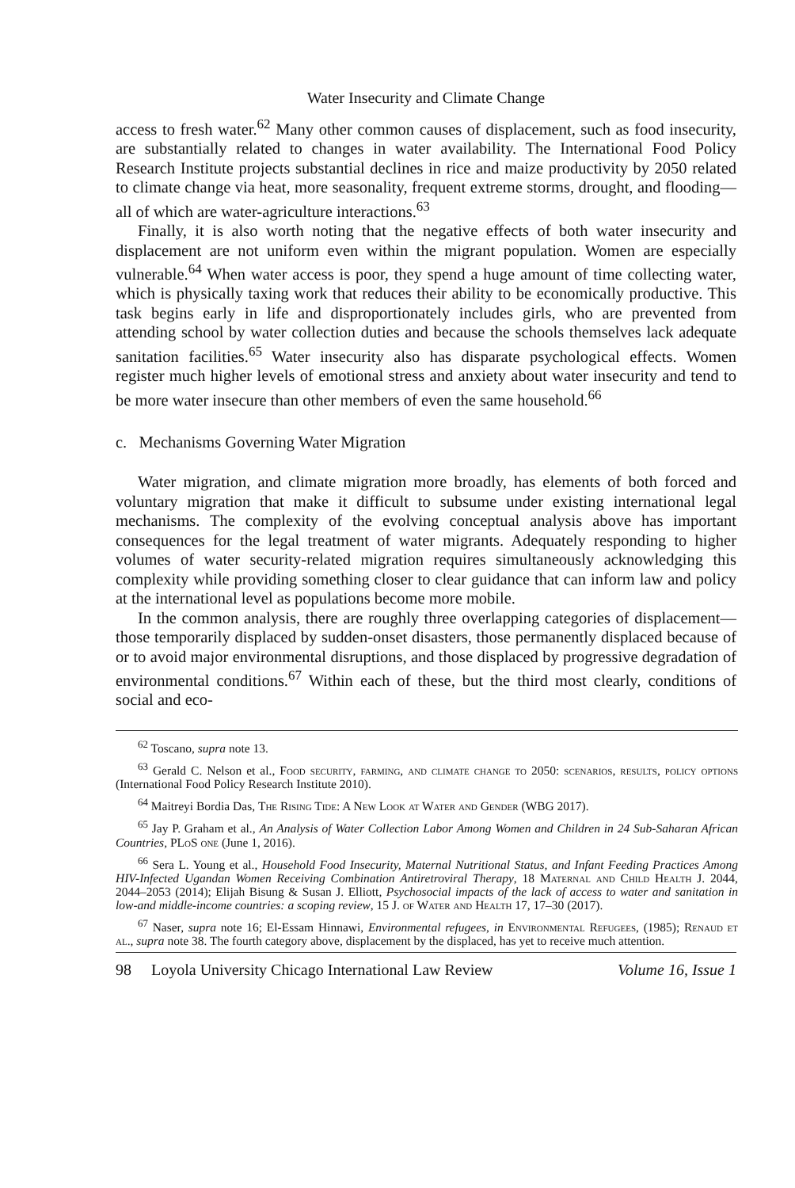Water Insecurity and Climate Change
access to fresh water.<sup>62</sup> Many other common causes of displacement, such as food insecurity, are substantially related to changes in water availability. The International Food Policy Research Institute projects substantial declines in rice and maize productivity by 2050 related to climate change via heat, more seasonality, frequent extreme storms, drought, and flooding—all of which are water-agriculture interactions.<sup>63</sup>
Finally, it is also worth noting that the negative effects of both water insecurity and displacement are not uniform even within the migrant population. Women are especially vulnerable.<sup>64</sup> When water access is poor, they spend a huge amount of time collecting water, which is physically taxing work that reduces their ability to be economically productive. This task begins early in life and disproportionately includes girls, who are prevented from attending school by water collection duties and because the schools themselves lack adequate sanitation facilities.<sup>65</sup> Water insecurity also has disparate psychological effects. Women register much higher levels of emotional stress and anxiety about water insecurity and tend to be more water insecure than other members of even the same household.<sup>66</sup>
c. Mechanisms Governing Water Migration
Water migration, and climate migration more broadly, has elements of both forced and voluntary migration that make it difficult to subsume under existing international legal mechanisms. The complexity of the evolving conceptual analysis above has important consequences for the legal treatment of water migrants. Adequately responding to higher volumes of water security-related migration requires simultaneously acknowledging this complexity while providing something closer to clear guidance that can inform law and policy at the international level as populations become more mobile.
In the common analysis, there are roughly three overlapping categories of displacement—those temporarily displaced by sudden-onset disasters, those permanently displaced because of or to avoid major environmental disruptions, and those displaced by progressive degradation of environmental conditions.<sup>67</sup> Within each of these, but the third most clearly, conditions of social and eco-
<sup>62</sup> Toscano, supra note 13.
<sup>63</sup> Gerald C. Nelson et al., Food security, farming, and climate change to 2050: scenarios, results, policy options (International Food Policy Research Institute 2010).
<sup>64</sup> Maitreyi Bordia Das, The Rising Tide: A New Look at Water and Gender (WBG 2017).
<sup>65</sup> Jay P. Graham et al., An Analysis of Water Collection Labor Among Women and Children in 24 Sub-Saharan African Countries, PLoS one (June 1, 2016).
<sup>66</sup> Sera L. Young et al., Household Food Insecurity, Maternal Nutritional Status, and Infant Feeding Practices Among HIV-Infected Ugandan Women Receiving Combination Antiretroviral Therapy, 18 Maternal and Child Health J. 2044, 2044–2053 (2014); Elijah Bisung & Susan J. Elliott, Psychosocial impacts of the lack of access to water and sanitation in low-and middle-income countries: a scoping review, 15 J. of Water and Health 17, 17–30 (2017).
<sup>67</sup> Naser, supra note 16; El-Essam Hinnawi, Environmental refugees, in Environmental Refugees, (1985); Renaud et al., supra note 38. The fourth category above, displacement by the displaced, has yet to receive much attention.
98 Loyola University Chicago International Law Review Volume 16, Issue 1